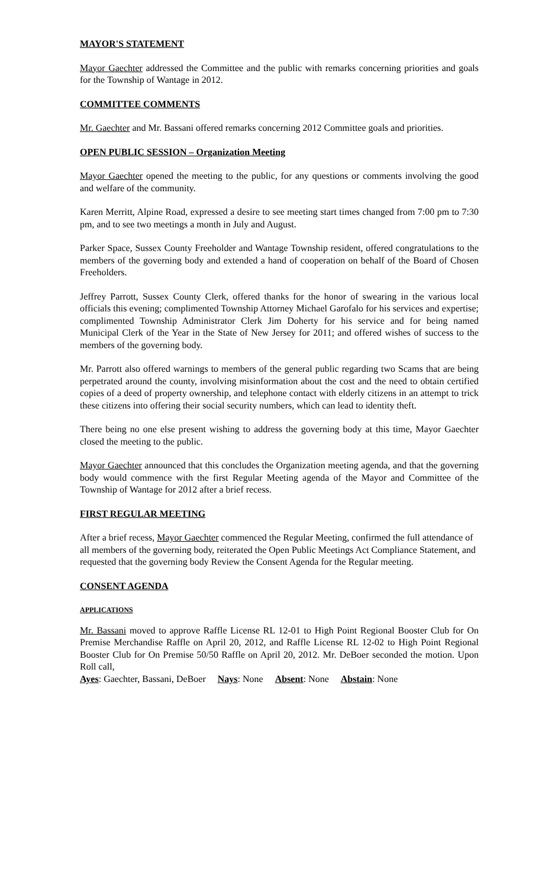MAYOR'S STATEMENT
Mayor Gaechter addressed the Committee and the public with remarks concerning priorities and goals for the Township of Wantage in 2012.
COMMITTEE COMMENTS
Mr. Gaechter and Mr. Bassani offered remarks concerning 2012 Committee goals and priorities.
OPEN PUBLIC SESSION – Organization Meeting
Mayor Gaechter opened the meeting to the public, for any questions or comments involving the good and welfare of the community.
Karen Merritt, Alpine Road, expressed a desire to see meeting start times changed from 7:00 pm to 7:30 pm, and to see two meetings a month in July and August.
Parker Space, Sussex County Freeholder and Wantage Township resident, offered congratulations to the members of the governing body and extended a hand of cooperation on behalf of the Board of Chosen Freeholders.
Jeffrey Parrott, Sussex County Clerk, offered thanks for the honor of swearing in the various local officials this evening; complimented Township Attorney Michael Garofalo for his services and expertise; complimented Township Administrator Clerk Jim Doherty for his service and for being named Municipal Clerk of the Year in the State of New Jersey for 2011; and offered wishes of success to the members of the governing body.
Mr. Parrott also offered warnings to members of the general public regarding two Scams that are being perpetrated around the county, involving misinformation about the cost and the need to obtain certified copies of a deed of property ownership, and telephone contact with elderly citizens in an attempt to trick these citizens into offering their social security numbers, which can lead to identity theft.
There being no one else present wishing to address the governing body at this time, Mayor Gaechter closed the meeting to the public.
Mayor Gaechter announced that this concludes the Organization meeting agenda, and that the governing body would commence with the first Regular Meeting agenda of the Mayor and Committee of the Township of Wantage for 2012 after a brief recess.
FIRST REGULAR MEETING
After a brief recess, Mayor Gaechter commenced the Regular Meeting, confirmed the full attendance of all members of the governing body, reiterated the Open Public Meetings Act Compliance Statement, and requested that the governing body Review the Consent Agenda for the Regular meeting.
CONSENT AGENDA
APPLICATIONS
Mr. Bassani moved to approve Raffle License RL 12-01 to High Point Regional Booster Club for On Premise Merchandise Raffle on April 20, 2012, and Raffle License RL 12-02 to High Point Regional Booster Club for On Premise 50/50 Raffle on April 20, 2012. Mr. DeBoer seconded the motion. Upon Roll call,
Ayes: Gaechter, Bassani, DeBoer Nays: None Absent: None Abstain: None